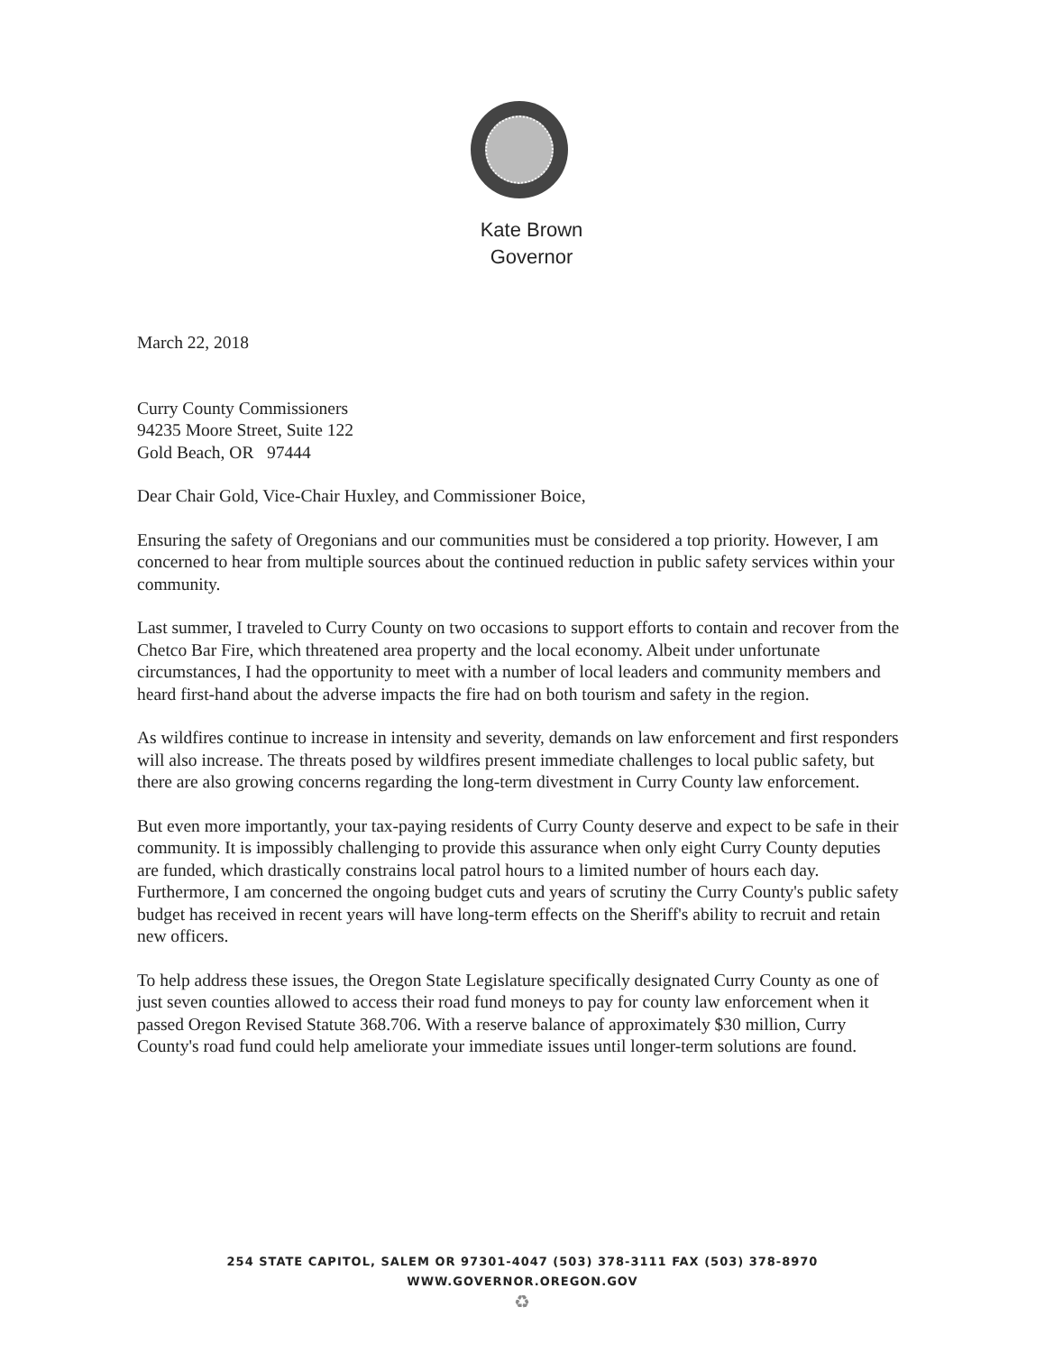Kate Brown
Governor
March 22, 2018
Curry County Commissioners
94235 Moore Street, Suite 122
Gold Beach, OR 97444
Dear Chair Gold, Vice-Chair Huxley, and Commissioner Boice,
Ensuring the safety of Oregonians and our communities must be considered a top priority. However, I am concerned to hear from multiple sources about the continued reduction in public safety services within your community.
Last summer, I traveled to Curry County on two occasions to support efforts to contain and recover from the Chetco Bar Fire, which threatened area property and the local economy. Albeit under unfortunate circumstances, I had the opportunity to meet with a number of local leaders and community members and heard first-hand about the adverse impacts the fire had on both tourism and safety in the region.
As wildfires continue to increase in intensity and severity, demands on law enforcement and first responders will also increase. The threats posed by wildfires present immediate challenges to local public safety, but there are also growing concerns regarding the long-term divestment in Curry County law enforcement.
But even more importantly, your tax-paying residents of Curry County deserve and expect to be safe in their community. It is impossibly challenging to provide this assurance when only eight Curry County deputies are funded, which drastically constrains local patrol hours to a limited number of hours each day. Furthermore, I am concerned the ongoing budget cuts and years of scrutiny the Curry County's public safety budget has received in recent years will have long-term effects on the Sheriff's ability to recruit and retain new officers.
To help address these issues, the Oregon State Legislature specifically designated Curry County as one of just seven counties allowed to access their road fund moneys to pay for county law enforcement when it passed Oregon Revised Statute 368.706. With a reserve balance of approximately $30 million, Curry County's road fund could help ameliorate your immediate issues until longer-term solutions are found.
254 STATE CAPITOL, SALEM OR 97301-4047 (503) 378-3111 FAX (503) 378-8970
WWW.GOVERNOR.OREGON.GOV
♻